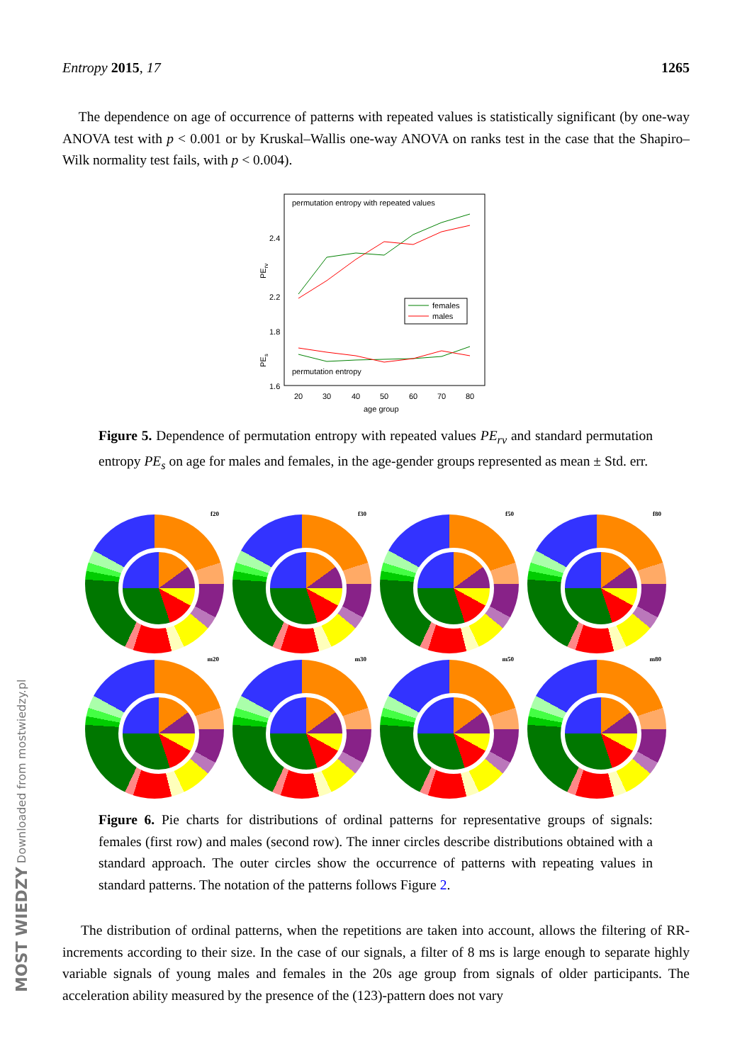Entropy 2015, 17 1265
The dependence on age of occurrence of patterns with repeated values is statistically significant (by one-way ANOVA test with p < 0.001 or by Kruskal–Wallis one-way ANOVA on ranks test in the case that the Shapiro–Wilk normality test fails, with p < 0.004).
permutation entropy with repeated values
2.4
2.2
1.8
1.6
PErv
PEs
females
males
permutation entropy
20
30
40
50
60
70
80
age group
Figure 5. Dependence of permutation entropy with repeated values PE<sub>rv</sub> and standard permutation entropy PE<sub>s</sub> on age for males and females, in the age-gender groups represented as mean ± Std. err.
f20
f30
f50
f80
m20
m30
m50
m80
Figure 6. Pie charts for distributions of ordinal patterns for representative groups of signals: females (first row) and males (second row). The inner circles describe distributions obtained with a standard approach. The outer circles show the occurrence of patterns with repeating values in standard patterns. The notation of the patterns follows Figure 2.
The distribution of ordinal patterns, when the repetitions are taken into account, allows the filtering of RR-increments according to their size. In the case of our signals, a filter of 8 ms is large enough to separate highly variable signals of young males and females in the 20s age group from signals of older participants. The acceleration ability measured by the presence of the (123)-pattern does not vary
MOST WIEDZY Downloaded from mostwiedzy.pl